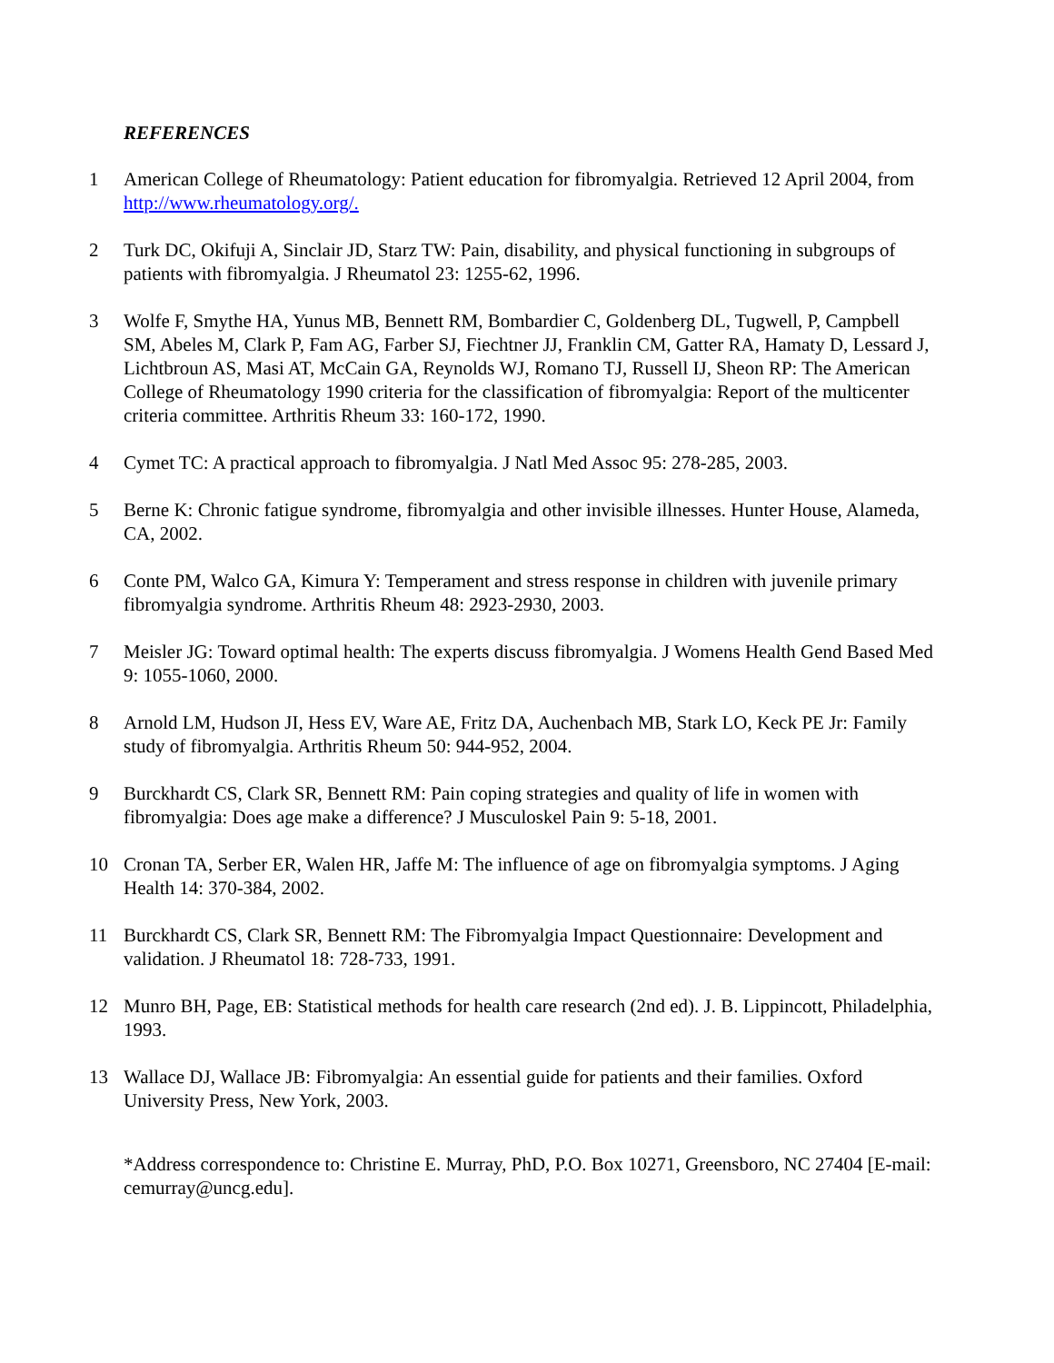REFERENCES
1 American College of Rheumatology: Patient education for fibromyalgia. Retrieved 12 April 2004, from http://www.rheumatology.org/.
2 Turk DC, Okifuji A, Sinclair JD, Starz TW: Pain, disability, and physical functioning in subgroups of patients with fibromyalgia. J Rheumatol 23: 1255-62, 1996.
3 Wolfe F, Smythe HA, Yunus MB, Bennett RM, Bombardier C, Goldenberg DL, Tugwell, P, Campbell SM, Abeles M, Clark P, Fam AG, Farber SJ, Fiechtner JJ, Franklin CM, Gatter RA, Hamaty D, Lessard J, Lichtbroun AS, Masi AT, McCain GA, Reynolds WJ, Romano TJ, Russell IJ, Sheon RP: The American College of Rheumatology 1990 criteria for the classification of fibromyalgia: Report of the multicenter criteria committee. Arthritis Rheum 33: 160-172, 1990.
4 Cymet TC: A practical approach to fibromyalgia. J Natl Med Assoc 95: 278-285, 2003.
5 Berne K: Chronic fatigue syndrome, fibromyalgia and other invisible illnesses. Hunter House, Alameda, CA, 2002.
6 Conte PM, Walco GA, Kimura Y: Temperament and stress response in children with juvenile primary fibromyalgia syndrome. Arthritis Rheum 48: 2923-2930, 2003.
7 Meisler JG: Toward optimal health: The experts discuss fibromyalgia. J Womens Health Gend Based Med 9: 1055-1060, 2000.
8 Arnold LM, Hudson JI, Hess EV, Ware AE, Fritz DA, Auchenbach MB, Stark LO, Keck PE Jr: Family study of fibromyalgia. Arthritis Rheum 50: 944-952, 2004.
9 Burckhardt CS, Clark SR, Bennett RM: Pain coping strategies and quality of life in women with fibromyalgia: Does age make a difference? J Musculoskel Pain 9: 5-18, 2001.
10 Cronan TA, Serber ER, Walen HR, Jaffe M: The influence of age on fibromyalgia symptoms. J Aging Health 14: 370-384, 2002.
11 Burckhardt CS, Clark SR, Bennett RM: The Fibromyalgia Impact Questionnaire: Development and validation. J Rheumatol 18: 728-733, 1991.
12 Munro BH, Page, EB: Statistical methods for health care research (2nd ed). J. B. Lippincott, Philadelphia, 1993.
13 Wallace DJ, Wallace JB: Fibromyalgia: An essential guide for patients and their families. Oxford University Press, New York, 2003.
*Address correspondence to: Christine E. Murray, PhD, P.O. Box 10271, Greensboro, NC 27404 [E-mail: cemurray@uncg.edu].